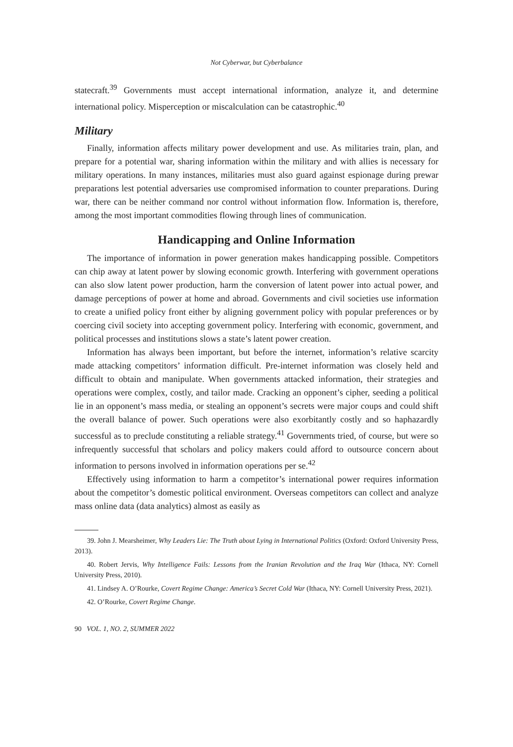Not Cyberwar, but Cyberbalance
statecraft.<sup>39</sup> Governments must accept international information, analyze it, and determine international policy. Misperception or miscalculation can be catastrophic.<sup>40</sup>
Military
Finally, information affects military power development and use. As militaries train, plan, and prepare for a potential war, sharing information within the military and with allies is necessary for military operations. In many instances, militaries must also guard against espionage during prewar preparations lest potential adversaries use compromised information to counter preparations. During war, there can be neither command nor control without information flow. Information is, therefore, among the most important commodities flowing through lines of communication.
Handicapping and Online Information
The importance of information in power generation makes handicapping possible. Competitors can chip away at latent power by slowing economic growth. Interfering with government operations can also slow latent power production, harm the conversion of latent power into actual power, and damage perceptions of power at home and abroad. Governments and civil societies use information to create a unified policy front either by aligning government policy with popular preferences or by coercing civil society into accepting government policy. Interfering with economic, government, and political processes and institutions slows a state’s latent power creation.
Information has always been important, but before the internet, information’s relative scarcity made attacking competitors’ information difficult. Pre-internet information was closely held and difficult to obtain and manipulate. When governments attacked information, their strategies and operations were complex, costly, and tailor made. Cracking an opponent’s cipher, seeding a political lie in an opponent’s mass media, or stealing an opponent’s secrets were major coups and could shift the overall balance of power. Such operations were also exorbitantly costly and so haphazardly successful as to preclude constituting a reliable strategy.<sup>41</sup> Governments tried, of course, but were so infrequently successful that scholars and policy makers could afford to outsource concern about information to persons involved in information operations per se.<sup>42</sup>
Effectively using information to harm a competitor’s international power requires information about the competitor’s domestic political environment. Overseas competitors can collect and analyze mass online data (data analytics) almost as easily as
39. John J. Mearsheimer, Why Leaders Lie: The Truth about Lying in International Politics (Oxford: Oxford University Press, 2013).
40. Robert Jervis, Why Intelligence Fails: Lessons from the Iranian Revolution and the Iraq War (Ithaca, NY: Cornell University Press, 2010).
41. Lindsey A. O’Rourke, Covert Regime Change: America’s Secret Cold War (Ithaca, NY: Cornell University Press, 2021).
42. O’Rourke, Covert Regime Change.
90 VOL. 1, NO. 2, SUMMER 2022